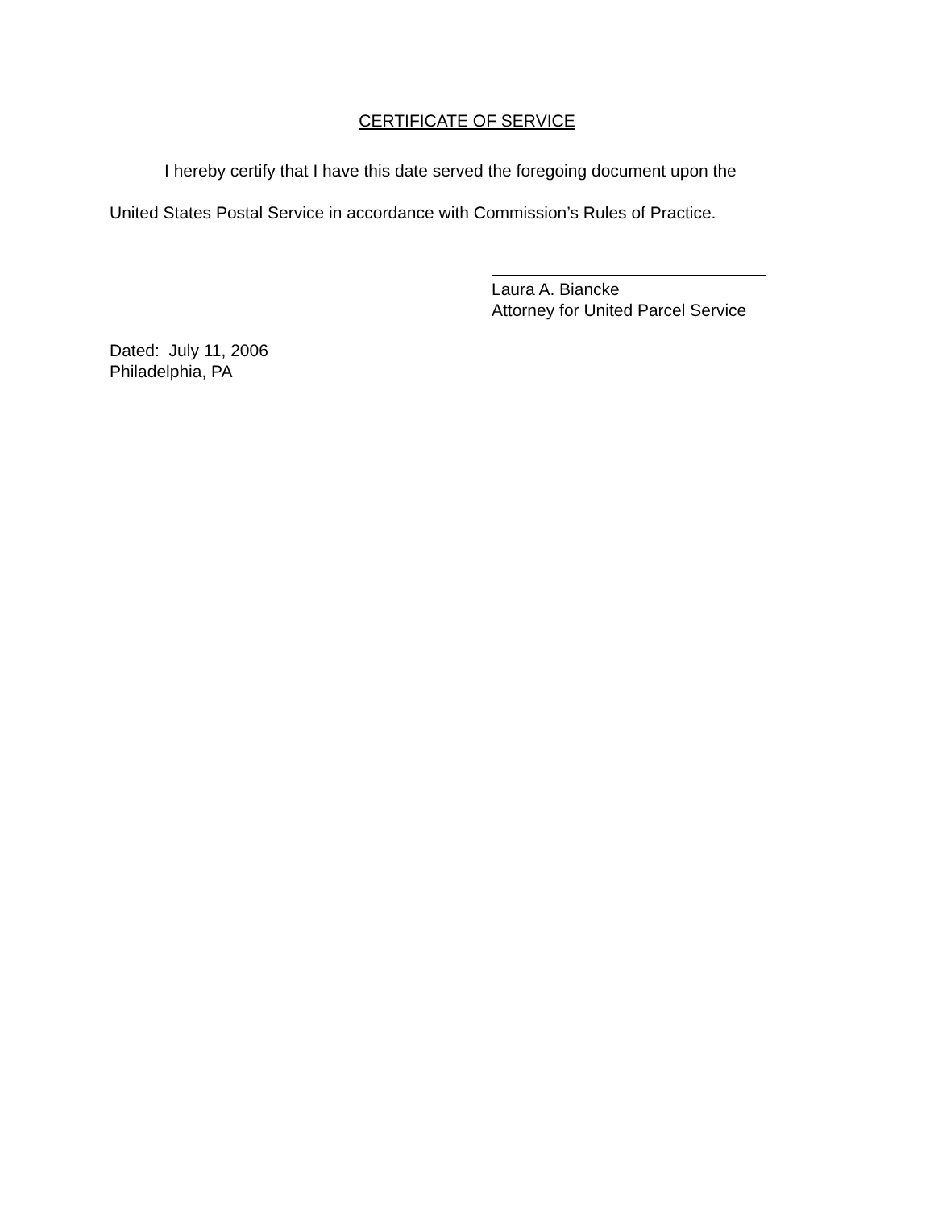CERTIFICATE OF SERVICE
I hereby certify that I have this date served the foregoing document upon the
United States Postal Service in accordance with Commission’s Rules of Practice.
Laura A. Biancke
Attorney for United Parcel Service
Dated: July 11, 2006
Philadelphia, PA